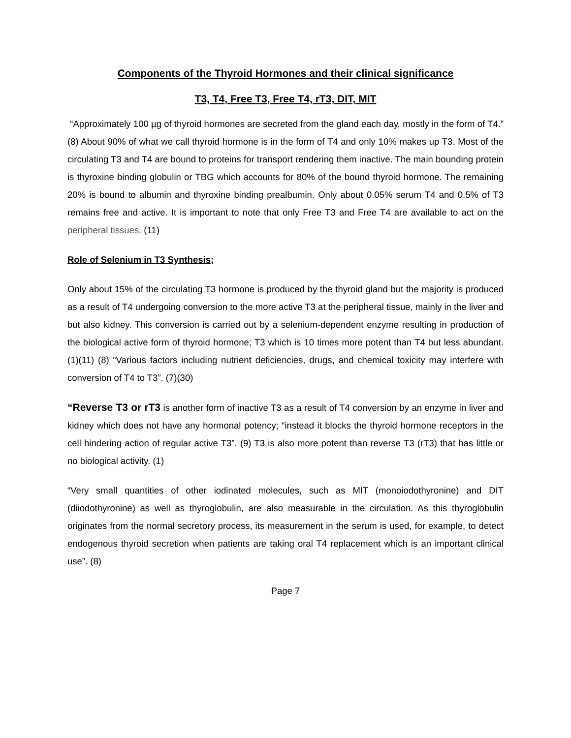Components of the Thyroid Hormones and their clinical significance
T3, T4, Free T3, Free T4, rT3, DIT, MIT
“Approximately 100 µg of thyroid hormones are secreted from the gland each day, mostly in the form of T4.” (8) About 90% of what we call thyroid hormone is in the form of T4 and only 10% makes up T3. Most of the circulating T3 and T4 are bound to proteins for transport rendering them inactive. The main bounding protein is thyroxine binding globulin or TBG which accounts for 80% of the bound thyroid hormone. The remaining 20% is bound to albumin and thyroxine binding prealbumin. Only about 0.05% serum T4 and 0.5% of T3 remains free and active. It is important to note that only Free T3 and Free T4 are available to act on the peripheral tissues. (11)
Role of Selenium in T3 Synthesis;
Only about 15% of the circulating T3 hormone is produced by the thyroid gland but the majority is produced as a result of T4 undergoing conversion to the more active T3 at the peripheral tissue, mainly in the liver and but also kidney. This conversion is carried out by a selenium-dependent enzyme resulting in production of the biological active form of thyroid hormone; T3 which is 10 times more potent than T4 but less abundant. (1)(11) (8) “Various factors including nutrient deficiencies, drugs, and chemical toxicity may interfere with conversion of T4 to T3”. (7)(30)
“Reverse T3 or rT3 is another form of inactive T3 as a result of T4 conversion by an enzyme in liver and kidney which does not have any hormonal potency; “instead it blocks the thyroid hormone receptors in the cell hindering action of regular active T3”. (9) T3 is also more potent than reverse T3 (rT3) that has little or no biological activity. (1)
“Very small quantities of other iodinated molecules, such as MIT (monoiodothyronine) and DIT (diiodothyronine) as well as thyroglobulin, are also measurable in the circulation. As this thyroglobulin originates from the normal secretory process, its measurement in the serum is used, for example, to detect endogenous thyroid secretion when patients are taking oral T4 replacement which is an important clinical use”. (8)
Page 7